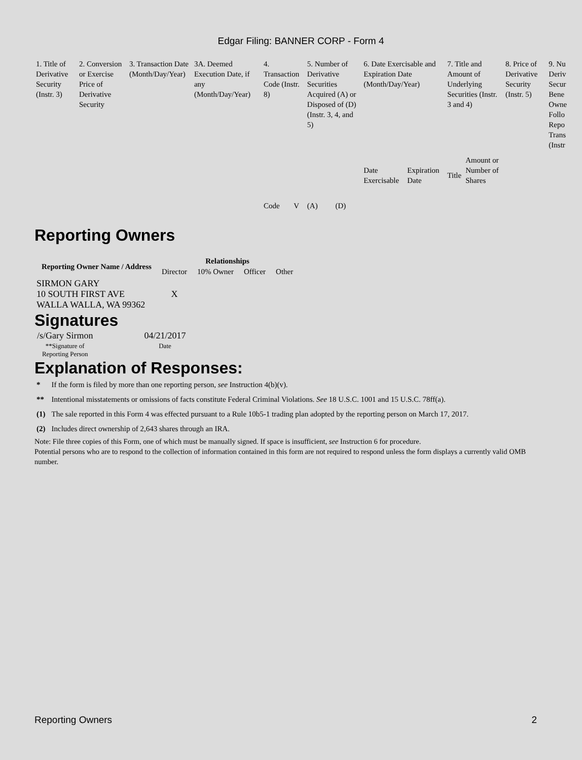Edgar Filing: BANNER CORP - Form 4
| 1. Title of Derivative Security (Instr. 3) | 2. Conversion or Exercise Price of Derivative Security | 3. Transaction Date (Month/Day/Year) | 3A. Deemed Execution Date, if any (Month/Day/Year) | 4. Transaction Code (Instr. 8) | | 5. Number of Derivative Securities Acquired (A) or Disposed of (D) (Instr. 3, 4, and 5) | | 6. Date Exercisable and Expiration Date (Month/Day/Year) | | 7. Title and Amount of Underlying Securities (Instr. 3 and 4) | | 8. Price of Derivative Security (Instr. 5) | 9. Nu Deriv Secur Bene Owne Follo Repo Trans (Instr |
| | | | | Code | V | (A) | (D) | Date Exercisable | Expiration Date | Title | Amount or Number of Shares | | |
Reporting Owners
| Reporting Owner Name / Address | Relationships | | | |
| --- | --- | --- | --- | --- |
| | Director | 10% Owner | Officer | Other |
| SIRMON GARY 10 SOUTH FIRST AVE WALLA WALLA, WA 99362 | X | | | |
Signatures
| /s/Gary Sirmon | 04/21/2017 |
| **Signature of Reporting Person | Date |
Explanation of Responses:
| * | If the form is filed by more than one reporting person, see Instruction 4(b)(v). |
| ** | Intentional misstatements or omissions of facts constitute Federal Criminal Violations. See 18 U.S.C. 1001 and 15 U.S.C. 78ff(a). |
| (1) | The sale reported in this Form 4 was effected pursuant to a Rule 10b5-1 trading plan adopted by the reporting person on March 17, 2017. |
| (2) | Includes direct ownership of 2,643 shares through an IRA. |
Note: File three copies of this Form, one of which must be manually signed. If space is insufficient, see Instruction 6 for procedure.
Potential persons who are to respond to the collection of information contained in this form are not required to respond unless the form displays a currently valid OMB number.
Reporting Owners 2